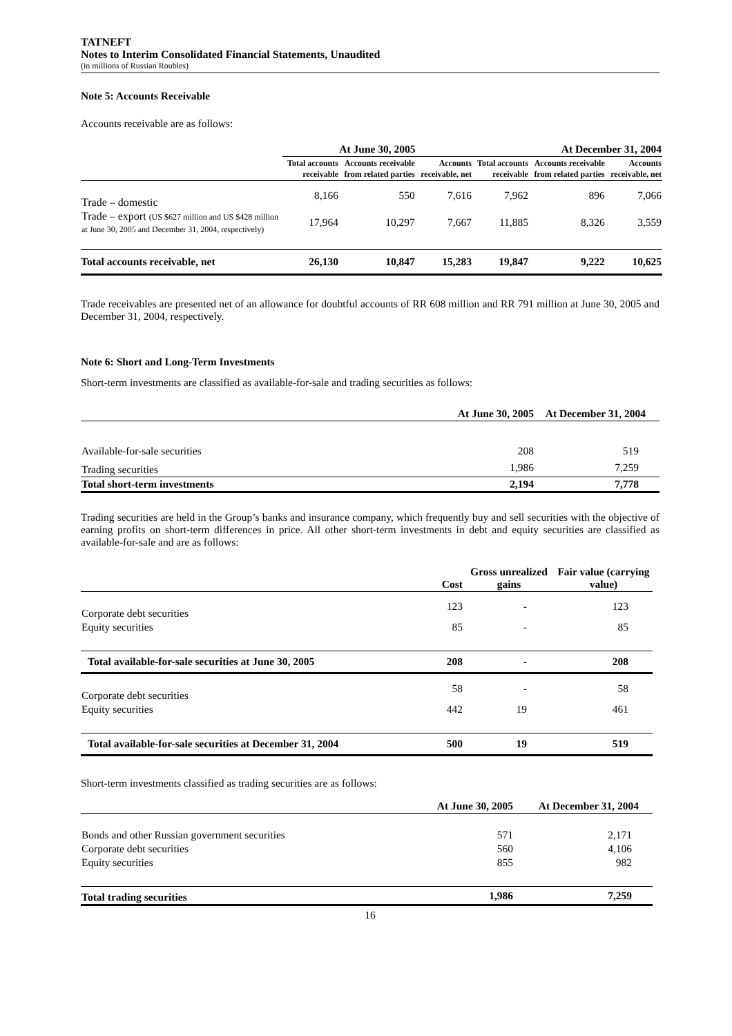TATNEFT
Notes to Interim Consolidated Financial Statements, Unaudited
(in millions of Russian Roubles)
Note 5: Accounts Receivable
Accounts receivable are as follows:
| | At June 30, 2005 | | | At December 31, 2004 | | |
| --- | --- | --- | --- | --- | --- | --- |
| | Total accounts receivable | Accounts receivable from related parties | Accounts receivable, net | Total accounts receivable | Accounts receivable from related parties | Accounts receivable, net |
| Trade – domestic | 8,166 | 550 | 7,616 | 7,962 | 896 | 7,066 |
| Trade – export (US $627 million and US $428 million at June 30, 2005 and December 31, 2004, respectively) | 17,964 | 10,297 | 7,667 | 11,885 | 8,326 | 3,559 |
| Total accounts receivable, net | 26,130 | 10,847 | 15,283 | 19,847 | 9,222 | 10,625 |
Trade receivables are presented net of an allowance for doubtful accounts of RR 608 million and RR 791 million at June 30, 2005 and December 31, 2004, respectively.
Note 6: Short and Long-Term Investments
Short-term investments are classified as available-for-sale and trading securities as follows:
| | At June 30, 2005 | At December 31, 2004 |
| --- | --- | --- |
| Available-for-sale securities | 208 | 519 |
| Trading securities | 1,986 | 7,259 |
| Total short-term investments | 2,194 | 7,778 |
Trading securities are held in the Group’s banks and insurance company, which frequently buy and sell securities with the objective of earning profits on short-term differences in price. All other short-term investments in debt and equity securities are classified as available-for-sale and are as follows:
| | Cost | Gross unrealized gains | Fair value (carrying value) |
| --- | --- | --- | --- |
| Corporate debt securities | 123 | - | 123 |
| Equity securities | 85 | - | 85 |
| Total available-for-sale securities at June 30, 2005 | 208 | - | 208 |
| Corporate debt securities | 58 | - | 58 |
| Equity securities | 442 | 19 | 461 |
| Total available-for-sale securities at December 31, 2004 | 500 | 19 | 519 |
Short-term investments classified as trading securities are as follows:
| | At June 30, 2005 | At December 31, 2004 |
| --- | --- | --- |
| Bonds and other Russian government securities | 571 | 2,171 |
| Corporate debt securities | 560 | 4,106 |
| Equity securities | 855 | 982 |
| Total trading securities | 1,986 | 7,259 |
16